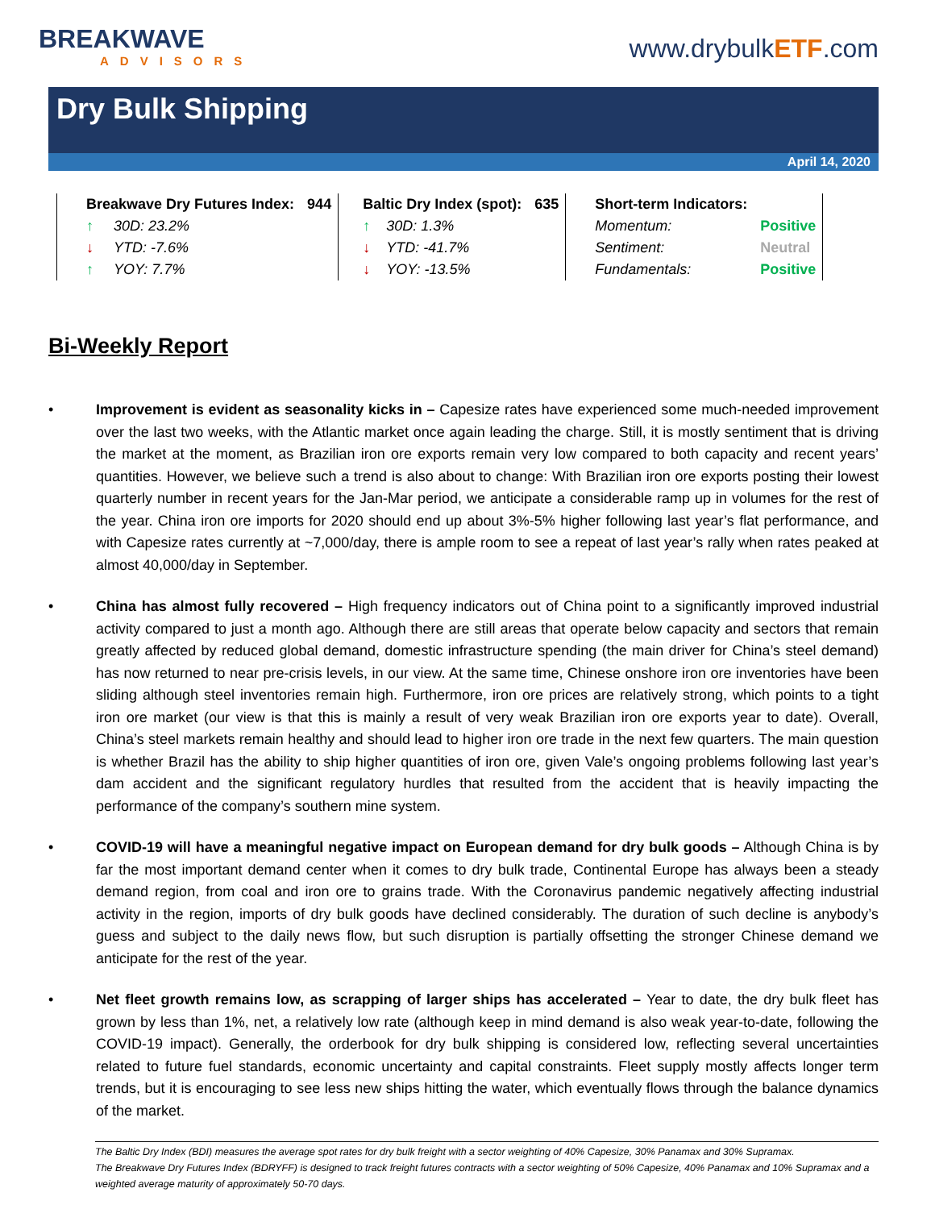BREAKWAVE
ADVISORS
www.drybulkETF.com
Dry Bulk Shipping
April 14, 2020
| Breakwave Dry Futures Index: | 944 | Baltic Dry Index (spot): | 635 | Short-term Indicators: | |
| ↑ 30D: 23.2% | | ↑ 30D: 1.3% | | Momentum: | Positive |
| ↓ YTD: -7.6% | | ↓ YTD: -41.7% | | Sentiment: | Neutral |
| ↑ YOY: 7.7% | | ↓ YOY: -13.5% | | Fundamentals: | Positive |
Bi-Weekly Report
• Improvement is evident as seasonality kicks in – Capesize rates have experienced some much-needed improvement over the last two weeks, with the Atlantic market once again leading the charge. Still, it is mostly sentiment that is driving the market at the moment, as Brazilian iron ore exports remain very low compared to both capacity and recent years’ quantities. However, we believe such a trend is also about to change: With Brazilian iron ore exports posting their lowest quarterly number in recent years for the Jan-Mar period, we anticipate a considerable ramp up in volumes for the rest of the year. China iron ore imports for 2020 should end up about 3%-5% higher following last year’s flat performance, and with Capesize rates currently at ~7,000/day, there is ample room to see a repeat of last year’s rally when rates peaked at almost 40,000/day in September.
• China has almost fully recovered – High frequency indicators out of China point to a significantly improved industrial activity compared to just a month ago. Although there are still areas that operate below capacity and sectors that remain greatly affected by reduced global demand, domestic infrastructure spending (the main driver for China’s steel demand) has now returned to near pre-crisis levels, in our view. At the same time, Chinese onshore iron ore inventories have been sliding although steel inventories remain high. Furthermore, iron ore prices are relatively strong, which points to a tight iron ore market (our view is that this is mainly a result of very weak Brazilian iron ore exports year to date). Overall, China’s steel markets remain healthy and should lead to higher iron ore trade in the next few quarters. The main question is whether Brazil has the ability to ship higher quantities of iron ore, given Vale’s ongoing problems following last year’s dam accident and the significant regulatory hurdles that resulted from the accident that is heavily impacting the performance of the company’s southern mine system.
• COVID-19 will have a meaningful negative impact on European demand for dry bulk goods – Although China is by far the most important demand center when it comes to dry bulk trade, Continental Europe has always been a steady demand region, from coal and iron ore to grains trade. With the Coronavirus pandemic negatively affecting industrial activity in the region, imports of dry bulk goods have declined considerably. The duration of such decline is anybody’s guess and subject to the daily news flow, but such disruption is partially offsetting the stronger Chinese demand we anticipate for the rest of the year.
• Net fleet growth remains low, as scrapping of larger ships has accelerated – Year to date, the dry bulk fleet has grown by less than 1%, net, a relatively low rate (although keep in mind demand is also weak year-to-date, following the COVID-19 impact). Generally, the orderbook for dry bulk shipping is considered low, reflecting several uncertainties related to future fuel standards, economic uncertainty and capital constraints. Fleet supply mostly affects longer term trends, but it is encouraging to see less new ships hitting the water, which eventually flows through the balance dynamics of the market.
The Baltic Dry Index (BDI) measures the average spot rates for dry bulk freight with a sector weighting of 40% Capesize, 30% Panamax and 30% Supramax.
The Breakwave Dry Futures Index (BDRYFF) is designed to track freight futures contracts with a sector weighting of 50% Capesize, 40% Panamax and 10% Supramax and a weighted average maturity of approximately 50-70 days.